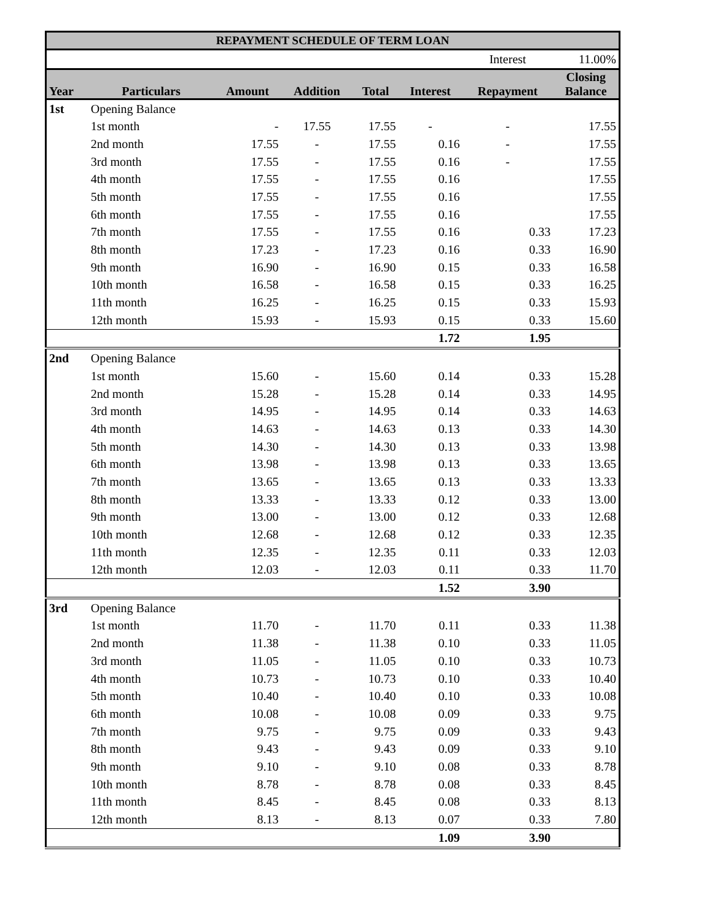| REPAYMENT SCHEDULE OF TERM LOAN | | | | | | | |
| | | | | | | Interest | 11.00% |
| Year | Particulars | Amount | Addition | Total | Interest | Repayment | Closing Balance |
| 1st | Opening Balance | | | | | | |
| | 1st month | - | 17.55 | 17.55 | - | - | 17.55 |
| | 2nd month | 17.55 | - | 17.55 | 0.16 | - | 17.55 |
| | 3rd month | 17.55 | - | 17.55 | 0.16 | - | 17.55 |
| | 4th month | 17.55 | - | 17.55 | 0.16 | | 17.55 |
| | 5th month | 17.55 | - | 17.55 | 0.16 | | 17.55 |
| | 6th month | 17.55 | - | 17.55 | 0.16 | | 17.55 |
| | 7th month | 17.55 | - | 17.55 | 0.16 | 0.33 | 17.23 |
| | 8th month | 17.23 | - | 17.23 | 0.16 | 0.33 | 16.90 |
| | 9th month | 16.90 | - | 16.90 | 0.15 | 0.33 | 16.58 |
| | 10th month | 16.58 | - | 16.58 | 0.15 | 0.33 | 16.25 |
| | 11th month | 16.25 | - | 16.25 | 0.15 | 0.33 | 15.93 |
| | 12th month | 15.93 | - | 15.93 | 0.15 | 0.33 | 15.60 |
| | | | | | 1.72 | 1.95 | |
| 2nd | Opening Balance | | | | | | |
| | 1st month | 15.60 | - | 15.60 | 0.14 | 0.33 | 15.28 |
| | 2nd month | 15.28 | - | 15.28 | 0.14 | 0.33 | 14.95 |
| | 3rd month | 14.95 | - | 14.95 | 0.14 | 0.33 | 14.63 |
| | 4th month | 14.63 | - | 14.63 | 0.13 | 0.33 | 14.30 |
| | 5th month | 14.30 | - | 14.30 | 0.13 | 0.33 | 13.98 |
| | 6th month | 13.98 | - | 13.98 | 0.13 | 0.33 | 13.65 |
| | 7th month | 13.65 | - | 13.65 | 0.13 | 0.33 | 13.33 |
| | 8th month | 13.33 | - | 13.33 | 0.12 | 0.33 | 13.00 |
| | 9th month | 13.00 | - | 13.00 | 0.12 | 0.33 | 12.68 |
| | 10th month | 12.68 | - | 12.68 | 0.12 | 0.33 | 12.35 |
| | 11th month | 12.35 | - | 12.35 | 0.11 | 0.33 | 12.03 |
| | 12th month | 12.03 | - | 12.03 | 0.11 | 0.33 | 11.70 |
| | | | | | 1.52 | 3.90 | |
| 3rd | Opening Balance | | | | | | |
| | 1st month | 11.70 | - | 11.70 | 0.11 | 0.33 | 11.38 |
| | 2nd month | 11.38 | - | 11.38 | 0.10 | 0.33 | 11.05 |
| | 3rd month | 11.05 | - | 11.05 | 0.10 | 0.33 | 10.73 |
| | 4th month | 10.73 | - | 10.73 | 0.10 | 0.33 | 10.40 |
| | 5th month | 10.40 | - | 10.40 | 0.10 | 0.33 | 10.08 |
| | 6th month | 10.08 | - | 10.08 | 0.09 | 0.33 | 9.75 |
| | 7th month | 9.75 | - | 9.75 | 0.09 | 0.33 | 9.43 |
| | 8th month | 9.43 | - | 9.43 | 0.09 | 0.33 | 9.10 |
| | 9th month | 9.10 | - | 9.10 | 0.08 | 0.33 | 8.78 |
| | 10th month | 8.78 | - | 8.78 | 0.08 | 0.33 | 8.45 |
| | 11th month | 8.45 | - | 8.45 | 0.08 | 0.33 | 8.13 |
| | 12th month | 8.13 | - | 8.13 | 0.07 | 0.33 | 7.80 |
| | | | | | 1.09 | 3.90 | |